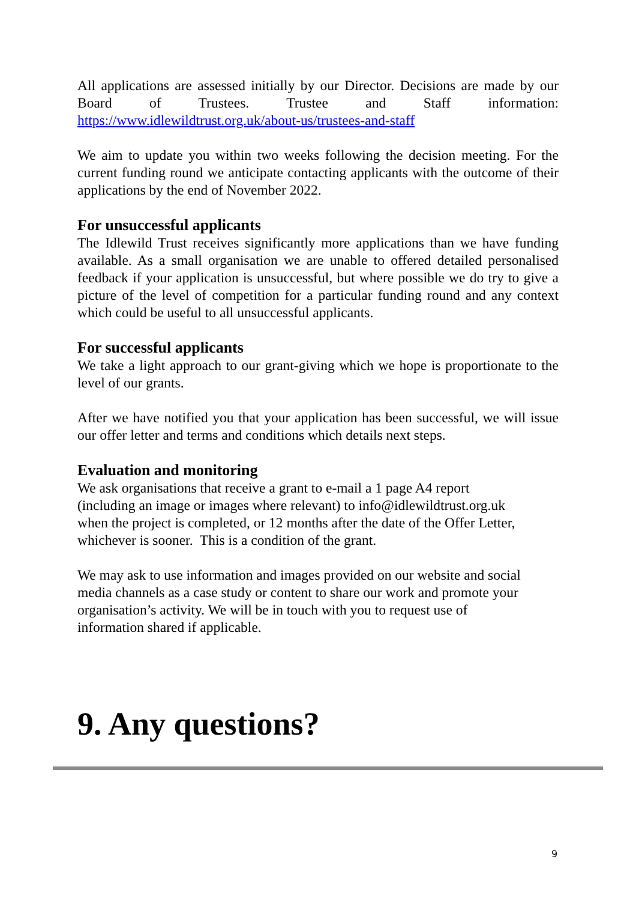All applications are assessed initially by our Director. Decisions are made by our Board of Trustees. Trustee and Staff information:
https://www.idlewildtrust.org.uk/about-us/trustees-and-staff
We aim to update you within two weeks following the decision meeting. For the current funding round we anticipate contacting applicants with the outcome of their applications by the end of November 2022.
For unsuccessful applicants
The Idlewild Trust receives significantly more applications than we have funding available. As a small organisation we are unable to offered detailed personalised feedback if your application is unsuccessful, but where possible we do try to give a picture of the level of competition for a particular funding round and any context which could be useful to all unsuccessful applicants.
For successful applicants
We take a light approach to our grant-giving which we hope is proportionate to the level of our grants.
After we have notified you that your application has been successful, we will issue our offer letter and terms and conditions which details next steps.
Evaluation and monitoring
We ask organisations that receive a grant to e-mail a 1 page A4 report
(including an image or images where relevant) to info@idlewildtrust.org.uk
when the project is completed, or 12 months after the date of the Offer Letter,
whichever is sooner. This is a condition of the grant.
We may ask to use information and images provided on our website and social
media channels as a case study or content to share our work and promote your
organisation’s activity. We will be in touch with you to request use of
information shared if applicable.
9. Any questions?
9